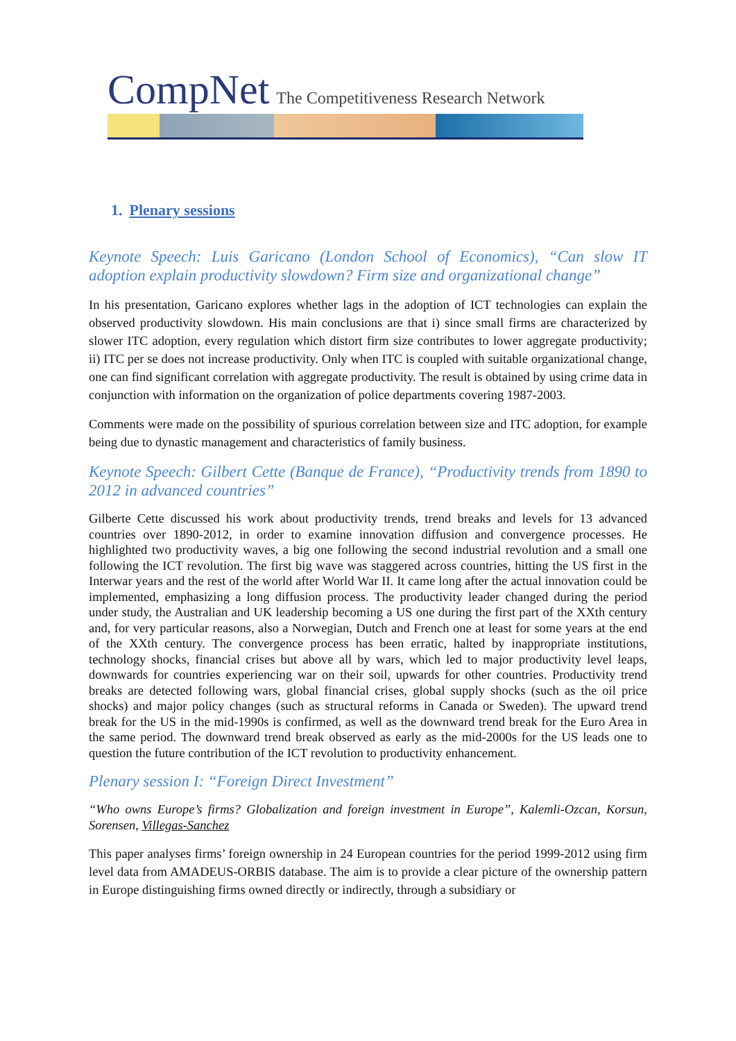CompNet The Competitiveness Research Network
1. Plenary sessions
Keynote Speech: Luis Garicano (London School of Economics), “Can slow IT adoption explain productivity slowdown? Firm size and organizational change”
In his presentation, Garicano explores whether lags in the adoption of ICT technologies can explain the observed productivity slowdown. His main conclusions are that i) since small firms are characterized by slower ITC adoption, every regulation which distort firm size contributes to lower aggregate productivity; ii) ITC per se does not increase productivity. Only when ITC is coupled with suitable organizational change, one can find significant correlation with aggregate productivity. The result is obtained by using crime data in conjunction with information on the organization of police departments covering 1987-2003.
Comments were made on the possibility of spurious correlation between size and ITC adoption, for example being due to dynastic management and characteristics of family business.
Keynote Speech: Gilbert Cette (Banque de France), “Productivity trends from 1890 to 2012 in advanced countries”
Gilberte Cette discussed his work about productivity trends, trend breaks and levels for 13 advanced countries over 1890-2012, in order to examine innovation diffusion and convergence processes. He highlighted two productivity waves, a big one following the second industrial revolution and a small one following the ICT revolution. The first big wave was staggered across countries, hitting the US first in the Interwar years and the rest of the world after World War II. It came long after the actual innovation could be implemented, emphasizing a long diffusion process. The productivity leader changed during the period under study, the Australian and UK leadership becoming a US one during the first part of the XXth century and, for very particular reasons, also a Norwegian, Dutch and French one at least for some years at the end of the XXth century. The convergence process has been erratic, halted by inappropriate institutions, technology shocks, financial crises but above all by wars, which led to major productivity level leaps, downwards for countries experiencing war on their soil, upwards for other countries. Productivity trend breaks are detected following wars, global financial crises, global supply shocks (such as the oil price shocks) and major policy changes (such as structural reforms in Canada or Sweden). The upward trend break for the US in the mid-1990s is confirmed, as well as the downward trend break for the Euro Area in the same period. The downward trend break observed as early as the mid-2000s for the US leads one to question the future contribution of the ICT revolution to productivity enhancement.
Plenary session I: “Foreign Direct Investment”
“Who owns Europe’s firms? Globalization and foreign investment in Europe”, Kalemli-Ozcan, Korsun, Sorensen, Villegas-Sanchez
This paper analyses firms’ foreign ownership in 24 European countries for the period 1999-2012 using firm level data from AMADEUS-ORBIS database. The aim is to provide a clear picture of the ownership pattern in Europe distinguishing firms owned directly or indirectly, through a subsidiary or